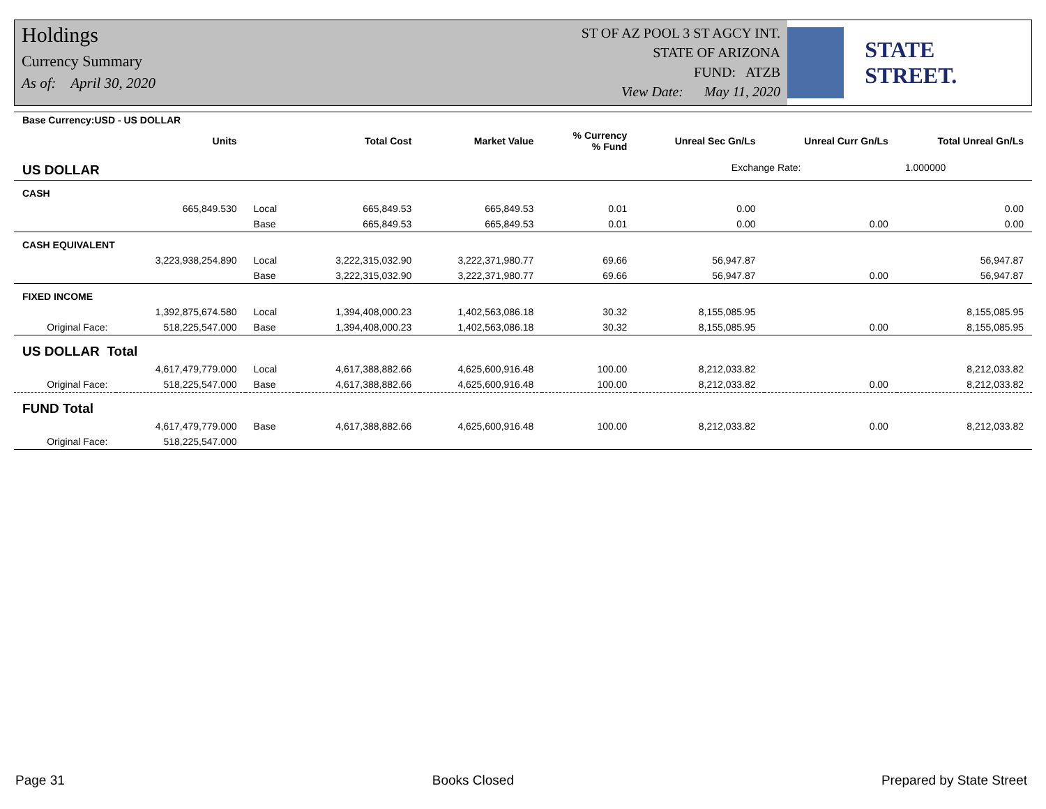Holdings
Currency Summary
As of: April 30, 2020
ST OF AZ POOL 3 ST AGCY INT.
STATE OF ARIZONA
FUND: ATZB
View Date: May 11, 2020
STATE STREET.
| Base Currency:USD - US DOLLAR | | | | | | | | |
| --- | --- | --- | --- | --- | --- | --- | --- | --- |
| | Units | | Total Cost | Market Value | % Currency % Fund | Unreal Sec Gn/Ls | Unreal Curr Gn/Ls | Total Unreal Gn/Ls |
| US DOLLAR | | | | | | Exchange Rate: | | 1.000000 |
| CASH | | | | | | | | |
| | 665,849.530 | Local | 665,849.53 | 665,849.53 | 0.01 | 0.00 | | 0.00 |
| | | Base | 665,849.53 | 665,849.53 | 0.01 | 0.00 | 0.00 | 0.00 |
| CASH EQUIVALENT | | | | | | | | |
| | 3,223,938,254.890 | Local | 3,222,315,032.90 | 3,222,371,980.77 | 69.66 | 56,947.87 | | 56,947.87 |
| | | Base | 3,222,315,032.90 | 3,222,371,980.77 | 69.66 | 56,947.87 | 0.00 | 56,947.87 |
| FIXED INCOME | | | | | | | | |
| | 1,392,875,674.580 | Local | 1,394,408,000.23 | 1,402,563,086.18 | 30.32 | 8,155,085.95 | | 8,155,085.95 |
| Original Face: | 518,225,547.000 | Base | 1,394,408,000.23 | 1,402,563,086.18 | 30.32 | 8,155,085.95 | 0.00 | 8,155,085.95 |
| US DOLLAR Total | | | | | | | | |
| | 4,617,479,779.000 | Local | 4,617,388,882.66 | 4,625,600,916.48 | 100.00 | 8,212,033.82 | | 8,212,033.82 |
| Original Face: | 518,225,547.000 | Base | 4,617,388,882.66 | 4,625,600,916.48 | 100.00 | 8,212,033.82 | 0.00 | 8,212,033.82 |
| FUND Total | | | | | | | | |
| | 4,617,479,779.000 | Base | 4,617,388,882.66 | 4,625,600,916.48 | 100.00 | 8,212,033.82 | 0.00 | 8,212,033.82 |
| Original Face: | 518,225,547.000 | | | | | | | |
Page 31 Books Closed Prepared by State Street